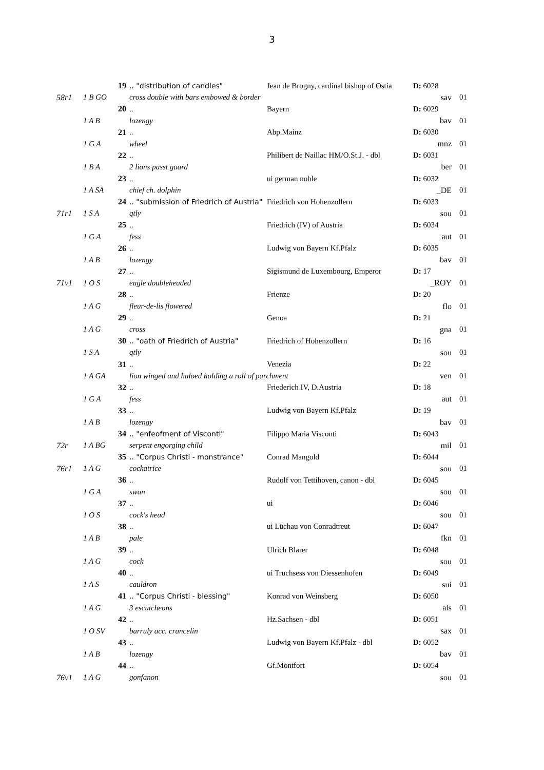3
| | 19 | .. "distribution of candles" | Jean de Brogny, cardinal bishop of Ostia | D: 6028 | |
| 58r1 | 1 B GO | cross double with bars embowed & border | | sav | 01 |
| | 20 | .. | Bayern | D: 6029 | |
| | 1 A B | lozengy | | bav | 01 |
| | 21 | .. | Abp.Mainz | D: 6030 | |
| | 1 G A | wheel | | mnz | 01 |
| | 22 | .. | Philibert de Naillac HM/O.St.J. - dbl | D: 6031 | |
| | 1 B A | 2 lions passt guard | | ber | 01 |
| | 23 | .. | ui german noble | D: 6032 | |
| | 1 A SA | chief ch. dolphin | | _DE | 01 |
| | 24 | .. "submission of Friedrich of Austria" | Friedrich von Hohenzollern | D: 6033 | |
| 71r1 | 1 S A | qtly | | sou | 01 |
| | 25 | .. | Friedrich (IV) of Austria | D: 6034 | |
| | 1 G A | fess | | aut | 01 |
| | 26 | .. | Ludwig von Bayern Kf.Pfalz | D: 6035 | |
| | 1 A B | lozengy | | bav | 01 |
| | 27 | .. | Sigismund de Luxembourg, Emperor | D: 17 | |
| 71v1 | 1 O S | eagle doubleheaded | | _ROY | 01 |
| | 28 | .. | Frienze | D: 20 | |
| | 1 A G | fleur-de-lis flowered | | flo | 01 |
| | 29 | .. | Genoa | D: 21 | |
| | 1 A G | cross | | gna | 01 |
| | 30 | .. "oath of Friedrich of Austria" | Friedrich of Hohenzollern | D: 16 | |
| | 1 S A | qtly | | sou | 01 |
| | 31 | .. | Venezia | D: 22 | |
| | 1 A GA | lion winged and haloed holding a roll of parchment | | ven | 01 |
| | 32 | .. | Friederich IV, D.Austria | D: 18 | |
| | 1 G A | fess | | aut | 01 |
| | 33 | .. | Ludwig von Bayern Kf.Pfalz | D: 19 | |
| | 1 A B | lozengy | | bav | 01 |
| | 34 | .. "enfeofment of Visconti" | Filippo Maria Visconti | D: 6043 | |
| 72r | 1 A BG | serpent engorging child | | mil | 01 |
| | 35 | .. "Corpus Christi - monstrance" | Conrad Mangold | D: 6044 | |
| 76r1 | 1 A G | cockatrice | | sou | 01 |
| | 36 | .. | Rudolf von Tettihoven, canon - dbl | D: 6045 | |
| | 1 G A | swan | | sou | 01 |
| | 37 | .. | ui | D: 6046 | |
| | 1 O S | cock's head | | sou | 01 |
| | 38 | .. | ui Lüchau von Conradtreut | D: 6047 | |
| | 1 A B | pale | | fkn | 01 |
| | 39 | .. | Ulrich Blarer | D: 6048 | |
| | 1 A G | cock | | sou | 01 |
| | 40 | .. | ui Truchsess von Diessenhofen | D: 6049 | |
| | 1 A S | cauldron | | sui | 01 |
| | 41 | .. "Corpus Christi - blessing" | Konrad von Weinsberg | D: 6050 | |
| | 1 A G | 3 escutcheons | | als | 01 |
| | 42 | .. | Hz.Sachsen - dbl | D: 6051 | |
| | 1 O SV | barruly acc. crancelin | | sax | 01 |
| | 43 | .. | Ludwig von Bayern Kf.Pfalz - dbl | D: 6052 | |
| | 1 A B | lozengy | | bav | 01 |
| | 44 | .. | Gf.Montfort | D: 6054 | |
| 76v1 | 1 A G | gonfanon | | sou | 01 |